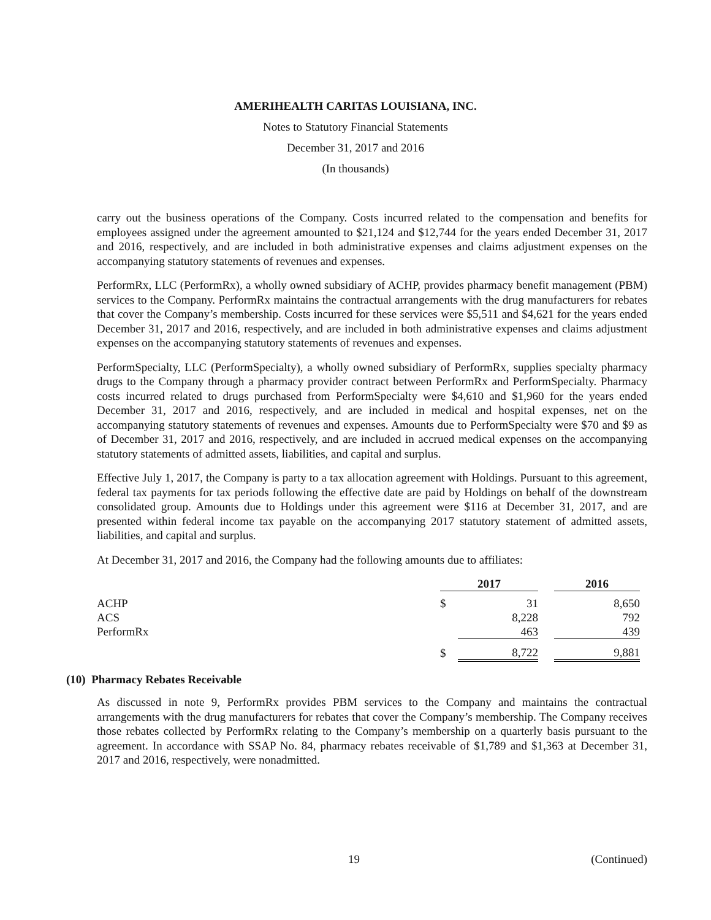AMERIHEALTH CARITAS LOUISIANA, INC.
Notes to Statutory Financial Statements
December 31, 2017 and 2016
(In thousands)
carry out the business operations of the Company. Costs incurred related to the compensation and benefits for employees assigned under the agreement amounted to $21,124 and $12,744 for the years ended December 31, 2017 and 2016, respectively, and are included in both administrative expenses and claims adjustment expenses on the accompanying statutory statements of revenues and expenses.
PerformRx, LLC (PerformRx), a wholly owned subsidiary of ACHP, provides pharmacy benefit management (PBM) services to the Company. PerformRx maintains the contractual arrangements with the drug manufacturers for rebates that cover the Company’s membership. Costs incurred for these services were $5,511 and $4,621 for the years ended December 31, 2017 and 2016, respectively, and are included in both administrative expenses and claims adjustment expenses on the accompanying statutory statements of revenues and expenses.
PerformSpecialty, LLC (PerformSpecialty), a wholly owned subsidiary of PerformRx, supplies specialty pharmacy drugs to the Company through a pharmacy provider contract between PerformRx and PerformSpecialty. Pharmacy costs incurred related to drugs purchased from PerformSpecialty were $4,610 and $1,960 for the years ended December 31, 2017 and 2016, respectively, and are included in medical and hospital expenses, net on the accompanying statutory statements of revenues and expenses. Amounts due to PerformSpecialty were $70 and $9 as of December 31, 2017 and 2016, respectively, and are included in accrued medical expenses on the accompanying statutory statements of admitted assets, liabilities, and capital and surplus.
Effective July 1, 2017, the Company is party to a tax allocation agreement with Holdings. Pursuant to this agreement, federal tax payments for tax periods following the effective date are paid by Holdings on behalf of the downstream consolidated group. Amounts due to Holdings under this agreement were $116 at December 31, 2017, and are presented within federal income tax payable on the accompanying 2017 statutory statement of admitted assets, liabilities, and capital and surplus.
At December 31, 2017 and 2016, the Company had the following amounts due to affiliates:
| | 2017 | | | 2016 |
| ACHP | $ | 31 | | 8,650 |
| ACS | | 8,228 | | 792 |
| PerformRx | | 463 | | 439 |
| | $ | 8,722 | | 9,881 |
(10) Pharmacy Rebates Receivable
As discussed in note 9, PerformRx provides PBM services to the Company and maintains the contractual arrangements with the drug manufacturers for rebates that cover the Company’s membership. The Company receives those rebates collected by PerformRx relating to the Company’s membership on a quarterly basis pursuant to the agreement. In accordance with SSAP No. 84, pharmacy rebates receivable of $1,789 and $1,363 at December 31, 2017 and 2016, respectively, were nonadmitted.
19 (Continued)